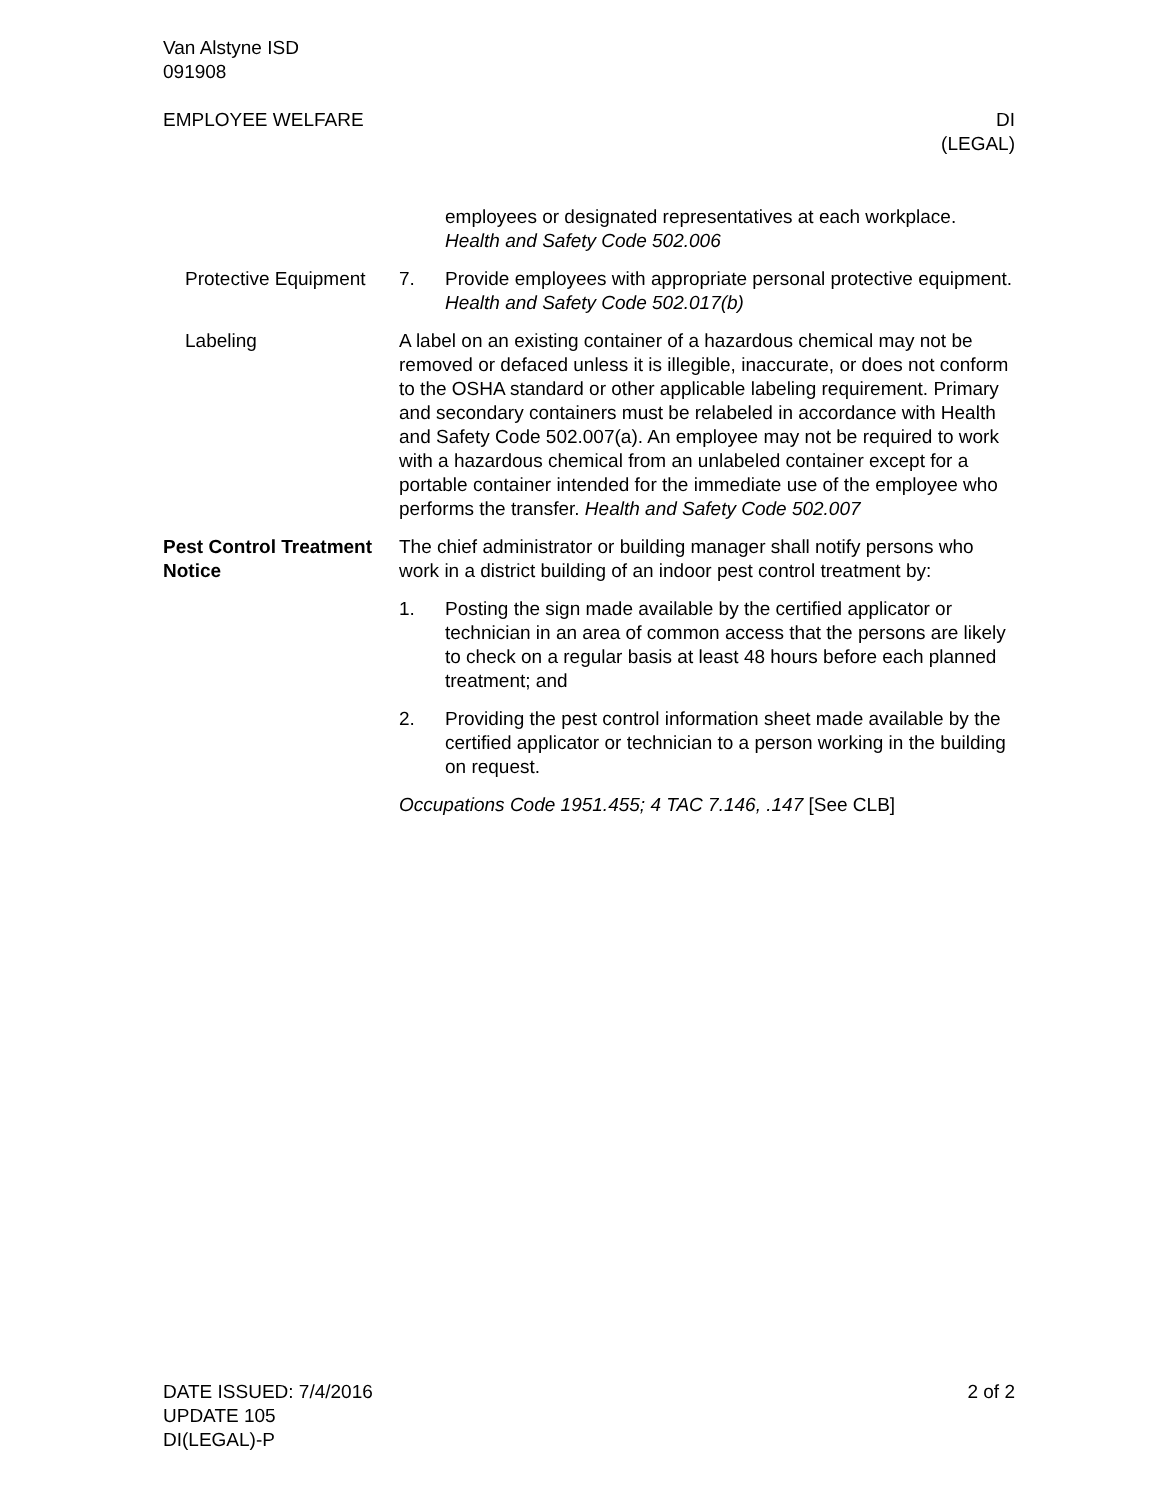Van Alstyne ISD
091908
EMPLOYEE WELFARE DI
(LEGAL)
employees or designated representatives at each workplace. Health and Safety Code 502.006
Protective Equipment
7. Provide employees with appropriate personal protective equipment. Health and Safety Code 502.017(b)
Labeling A label on an existing container of a hazardous chemical may not be removed or defaced unless it is illegible, inaccurate, or does not conform to the OSHA standard or other applicable labeling requirement. Primary and secondary containers must be relabeled in accordance with Health and Safety Code 502.007(a). An employee may not be required to work with a hazardous chemical from an unlabeled container except for a portable container intended for the immediate use of the employee who performs the transfer. Health and Safety Code 502.007
Pest Control Treatment Notice
The chief administrator or building manager shall notify persons who work in a district building of an indoor pest control treatment by:
1. Posting the sign made available by the certified applicator or technician in an area of common access that the persons are likely to check on a regular basis at least 48 hours before each planned treatment; and
2. Providing the pest control information sheet made available by the certified applicator or technician to a person working in the building on request.
Occupations Code 1951.455; 4 TAC 7.146, .147 [See CLB]
DATE ISSUED: 7/4/2016 2 of 2
UPDATE 105
DI(LEGAL)-P